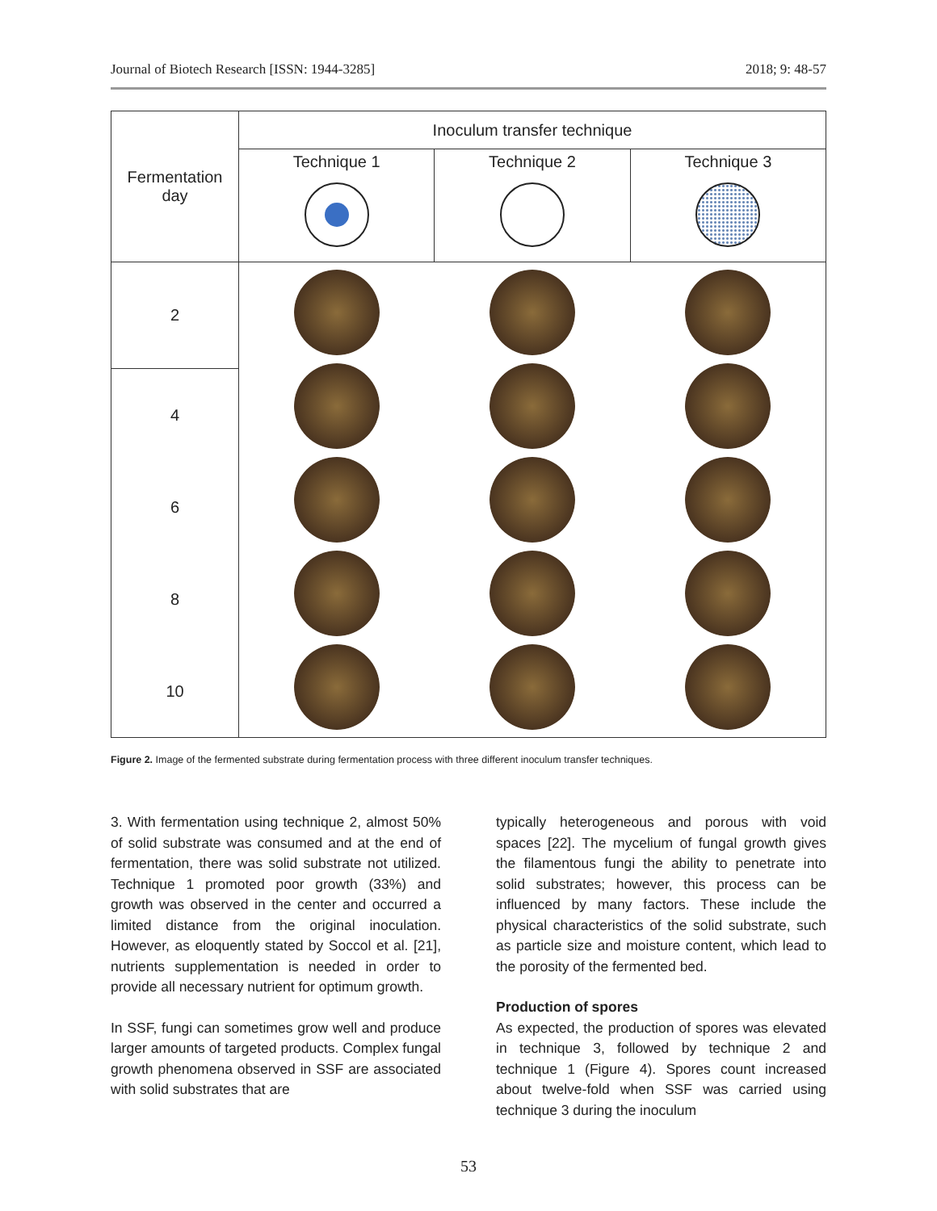Journal of Biotech Research [ISSN: 1944-3285] 2018; 9: 48-57
| Fermentation day | Inoculum transfer technique | | |
| --- | --- | --- | --- |
| | Technique 1 | Technique 2 | Technique 3 |
| 2 | | | |
| 4 | | | |
| 6 | | | |
| 8 | | | |
| 10 | | | |
Figure 2. Image of the fermented substrate during fermentation process with three different inoculum transfer techniques.
3. With fermentation using technique 2, almost 50% of solid substrate was consumed and at the end of fermentation, there was solid substrate not utilized. Technique 1 promoted poor growth (33%) and growth was observed in the center and occurred a limited distance from the original inoculation. However, as eloquently stated by Soccol et al. [21], nutrients supplementation is needed in order to provide all necessary nutrient for optimum growth.
In SSF, fungi can sometimes grow well and produce larger amounts of targeted products. Complex fungal growth phenomena observed in SSF are associated with solid substrates that are
typically heterogeneous and porous with void spaces [22]. The mycelium of fungal growth gives the filamentous fungi the ability to penetrate into solid substrates; however, this process can be influenced by many factors. These include the physical characteristics of the solid substrate, such as particle size and moisture content, which lead to the porosity of the fermented bed.
Production of spores
As expected, the production of spores was elevated in technique 3, followed by technique 2 and technique 1 (Figure 4). Spores count increased about twelve-fold when SSF was carried using technique 3 during the inoculum
53